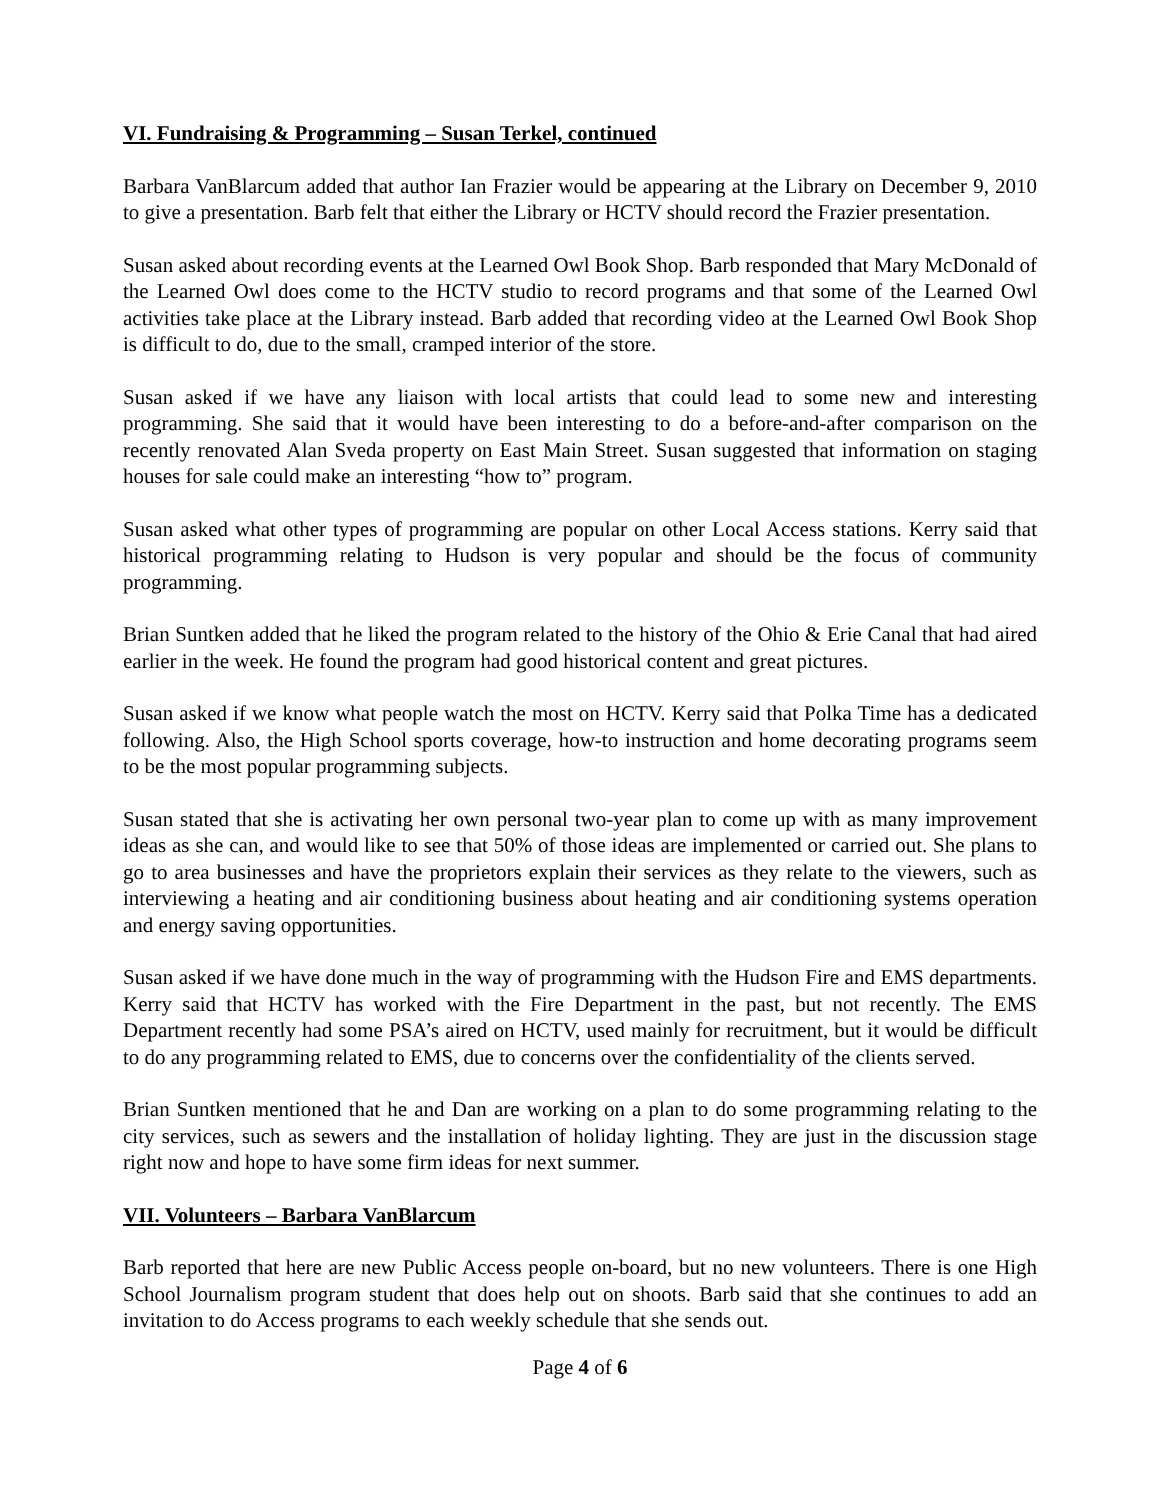VI. Fundraising & Programming – Susan Terkel, continued
Barbara VanBlarcum added that author Ian Frazier would be appearing at the Library on December 9, 2010 to give a presentation. Barb felt that either the Library or HCTV should record the Frazier presentation.
Susan asked about recording events at the Learned Owl Book Shop. Barb responded that Mary McDonald of the Learned Owl does come to the HCTV studio to record programs and that some of the Learned Owl activities take place at the Library instead. Barb added that recording video at the Learned Owl Book Shop is difficult to do, due to the small, cramped interior of the store.
Susan asked if we have any liaison with local artists that could lead to some new and interesting programming. She said that it would have been interesting to do a before-and-after comparison on the recently renovated Alan Sveda property on East Main Street. Susan suggested that information on staging houses for sale could make an interesting “how to” program.
Susan asked what other types of programming are popular on other Local Access stations. Kerry said that historical programming relating to Hudson is very popular and should be the focus of community programming.
Brian Suntken added that he liked the program related to the history of the Ohio & Erie Canal that had aired earlier in the week. He found the program had good historical content and great pictures.
Susan asked if we know what people watch the most on HCTV. Kerry said that Polka Time has a dedicated following. Also, the High School sports coverage, how-to instruction and home decorating programs seem to be the most popular programming subjects.
Susan stated that she is activating her own personal two-year plan to come up with as many improvement ideas as she can, and would like to see that 50% of those ideas are implemented or carried out. She plans to go to area businesses and have the proprietors explain their services as they relate to the viewers, such as interviewing a heating and air conditioning business about heating and air conditioning systems operation and energy saving opportunities.
Susan asked if we have done much in the way of programming with the Hudson Fire and EMS departments. Kerry said that HCTV has worked with the Fire Department in the past, but not recently. The EMS Department recently had some PSA’s aired on HCTV, used mainly for recruitment, but it would be difficult to do any programming related to EMS, due to concerns over the confidentiality of the clients served.
Brian Suntken mentioned that he and Dan are working on a plan to do some programming relating to the city services, such as sewers and the installation of holiday lighting. They are just in the discussion stage right now and hope to have some firm ideas for next summer.
VII. Volunteers – Barbara VanBlarcum
Barb reported that here are new Public Access people on-board, but no new volunteers. There is one High School Journalism program student that does help out on shoots. Barb said that she continues to add an invitation to do Access programs to each weekly schedule that she sends out.
Page 4 of 6